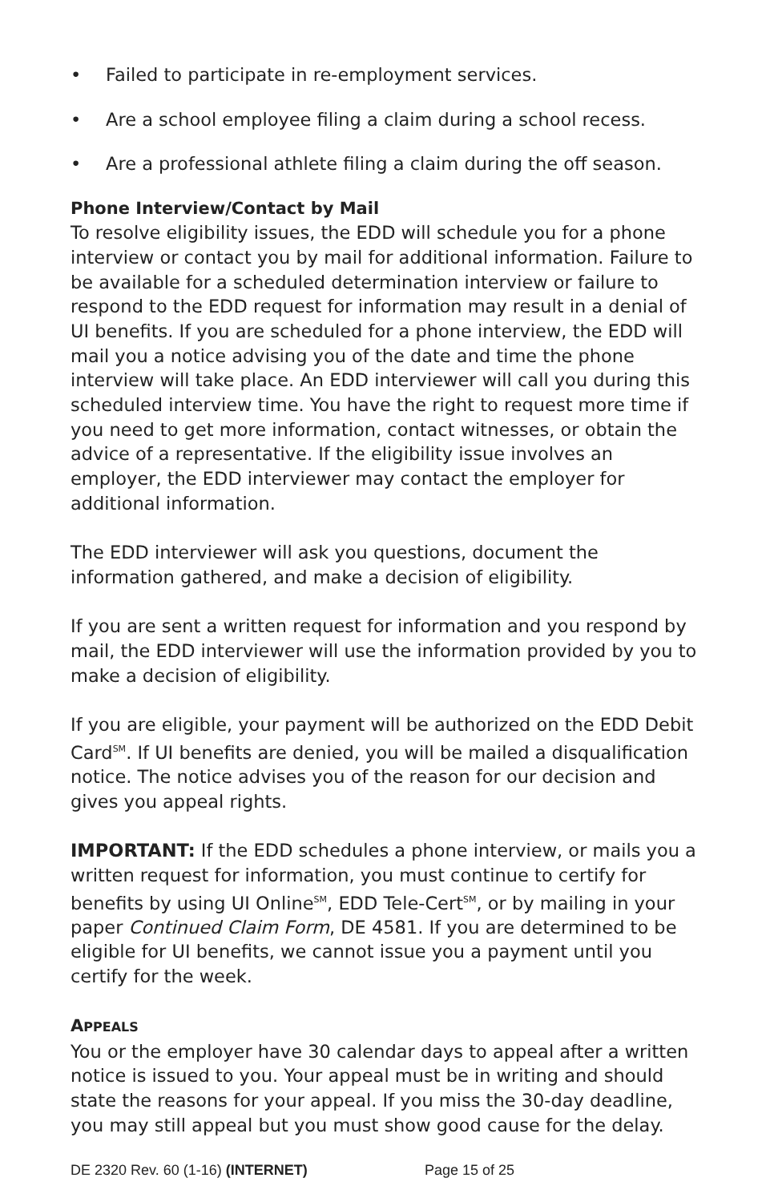• Failed to participate in re-employment services.
• Are a school employee filing a claim during a school recess.
• Are a professional athlete filing a claim during the off season.
Phone Interview/Contact by Mail
To resolve eligibility issues, the EDD will schedule you for a phone interview or contact you by mail for additional information. Failure to be available for a scheduled determination interview or failure to respond to the EDD request for information may result in a denial of UI benefits. If you are scheduled for a phone interview, the EDD will mail you a notice advising you of the date and time the phone interview will take place. An EDD interviewer will call you during this scheduled interview time. You have the right to request more time if you need to get more information, contact witnesses, or obtain the advice of a representative. If the eligibility issue involves an employer, the EDD interviewer may contact the employer for additional information.
The EDD interviewer will ask you questions, document the information gathered, and make a decision of eligibility.
If you are sent a written request for information and you respond by mail, the EDD interviewer will use the information provided by you to make a decision of eligibility.
If you are eligible, your payment will be authorized on the EDD Debit Card<sup>SM</sup>. If UI benefits are denied, you will be mailed a disqualification notice. The notice advises you of the reason for our decision and gives you appeal rights.
IMPORTANT: If the EDD schedules a phone interview, or mails you a written request for information, you must continue to certify for benefits by using UI Online<sup>SM</sup>, EDD Tele-Cert<sup>SM</sup>, or by mailing in your paper Continued Claim Form, DE 4581. If you are determined to be eligible for UI benefits, we cannot issue you a payment until you certify for the week.
APPEALS
You or the employer have 30 calendar days to appeal after a written notice is issued to you. Your appeal must be in writing and should state the reasons for your appeal. If you miss the 30-day deadline, you may still appeal but you must show good cause for the delay.
DE 2320 Rev. 60 (1-16) (INTERNET) Page 15 of 25